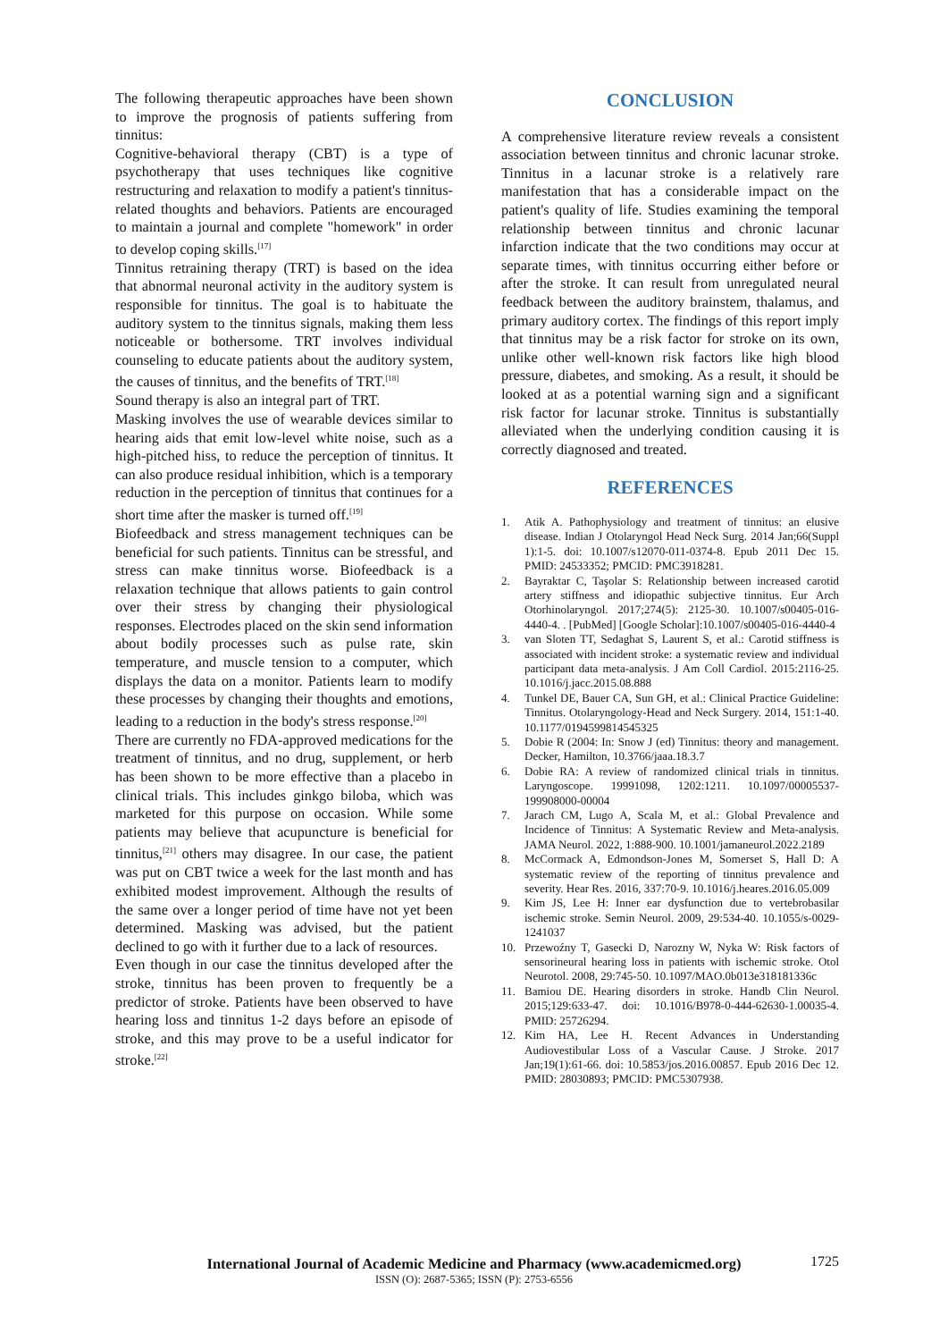The following therapeutic approaches have been shown to improve the prognosis of patients suffering from tinnitus:
Cognitive-behavioral therapy (CBT) is a type of psychotherapy that uses techniques like cognitive restructuring and relaxation to modify a patient's tinnitus-related thoughts and behaviors. Patients are encouraged to maintain a journal and complete "homework" in order to develop coping skills.<sup>[17]</sup>
Tinnitus retraining therapy (TRT) is based on the idea that abnormal neuronal activity in the auditory system is responsible for tinnitus. The goal is to habituate the auditory system to the tinnitus signals, making them less noticeable or bothersome. TRT involves individual counseling to educate patients about the auditory system, the causes of tinnitus, and the benefits of TRT.<sup>[18]</sup>
Sound therapy is also an integral part of TRT.
Masking involves the use of wearable devices similar to hearing aids that emit low-level white noise, such as a high-pitched hiss, to reduce the perception of tinnitus. It can also produce residual inhibition, which is a temporary reduction in the perception of tinnitus that continues for a short time after the masker is turned off.<sup>[19]</sup>
Biofeedback and stress management techniques can be beneficial for such patients. Tinnitus can be stressful, and stress can make tinnitus worse. Biofeedback is a relaxation technique that allows patients to gain control over their stress by changing their physiological responses. Electrodes placed on the skin send information about bodily processes such as pulse rate, skin temperature, and muscle tension to a computer, which displays the data on a monitor. Patients learn to modify these processes by changing their thoughts and emotions, leading to a reduction in the body's stress response.<sup>[20]</sup>
There are currently no FDA-approved medications for the treatment of tinnitus, and no drug, supplement, or herb has been shown to be more effective than a placebo in clinical trials. This includes ginkgo biloba, which was marketed for this purpose on occasion. While some patients may believe that acupuncture is beneficial for tinnitus,<sup>[21]</sup> others may disagree. In our case, the patient was put on CBT twice a week for the last month and has exhibited modest improvement. Although the results of the same over a longer period of time have not yet been determined. Masking was advised, but the patient declined to go with it further due to a lack of resources.
Even though in our case the tinnitus developed after the stroke, tinnitus has been proven to frequently be a predictor of stroke. Patients have been observed to have hearing loss and tinnitus 1-2 days before an episode of stroke, and this may prove to be a useful indicator for stroke.<sup>[22]</sup>
CONCLUSION
A comprehensive literature review reveals a consistent association between tinnitus and chronic lacunar stroke. Tinnitus in a lacunar stroke is a relatively rare manifestation that has a considerable impact on the patient's quality of life. Studies examining the temporal relationship between tinnitus and chronic lacunar infarction indicate that the two conditions may occur at separate times, with tinnitus occurring either before or after the stroke. It can result from unregulated neural feedback between the auditory brainstem, thalamus, and primary auditory cortex. The findings of this report imply that tinnitus may be a risk factor for stroke on its own, unlike other well-known risk factors like high blood pressure, diabetes, and smoking. As a result, it should be looked at as a potential warning sign and a significant risk factor for lacunar stroke. Tinnitus is substantially alleviated when the underlying condition causing it is correctly diagnosed and treated.
REFERENCES
1. Atik A. Pathophysiology and treatment of tinnitus: an elusive disease. Indian J Otolaryngol Head Neck Surg. 2014 Jan;66(Suppl 1):1-5. doi: 10.1007/s12070-011-0374-8. Epub 2011 Dec 15. PMID: 24533352; PMCID: PMC3918281.
2. Bayraktar C, Taşolar S: Relationship between increased carotid artery stiffness and idiopathic subjective tinnitus. Eur Arch Otorhinolaryngol. 2017;274(5): 2125-30. 10.1007/s00405-016-4440-4. . [PubMed] [Google Scholar]:10.1007/s00405-016-4440-4
3. van Sloten TT, Sedaghat S, Laurent S, et al.: Carotid stiffness is associated with incident stroke: a systematic review and individual participant data meta-analysis. J Am Coll Cardiol. 2015:2116-25. 10.1016/j.jacc.2015.08.888
4. Tunkel DE, Bauer CA, Sun GH, et al.: Clinical Practice Guideline: Tinnitus. Otolaryngology-Head and Neck Surgery. 2014, 151:1-40. 10.1177/0194599814545325
5. Dobie R (2004: In: Snow J (ed) Tinnitus: theory and management. Decker, Hamilton, 10.3766/jaaa.18.3.7
6. Dobie RA: A review of randomized clinical trials in tinnitus. Laryngoscope. 19991098, 1202:1211. 10.1097/00005537-199908000-00004
7. Jarach CM, Lugo A, Scala M, et al.: Global Prevalence and Incidence of Tinnitus: A Systematic Review and Meta-analysis. JAMA Neurol. 2022, 1:888-900. 10.1001/jamaneurol.2022.2189
8. McCormack A, Edmondson-Jones M, Somerset S, Hall D: A systematic review of the reporting of tinnitus prevalence and severity. Hear Res. 2016, 337:70-9. 10.1016/j.heares.2016.05.009
9. Kim JS, Lee H: Inner ear dysfunction due to vertebrobasilar ischemic stroke. Semin Neurol. 2009, 29:534-40. 10.1055/s-0029-1241037
10. Przewoźny T, Gasecki D, Narozny W, Nyka W: Risk factors of sensorineural hearing loss in patients with ischemic stroke. Otol Neurotol. 2008, 29:745-50. 10.1097/MAO.0b013e318181336c
11. Bamiou DE. Hearing disorders in stroke. Handb Clin Neurol. 2015;129:633-47. doi: 10.1016/B978-0-444-62630-1.00035-4. PMID: 25726294.
12. Kim HA, Lee H. Recent Advances in Understanding Audiovestibular Loss of a Vascular Cause. J Stroke. 2017 Jan;19(1):61-66. doi: 10.5853/jos.2016.00857. Epub 2016 Dec 12. PMID: 28030893; PMCID: PMC5307938.
1725
International Journal of Academic Medicine and Pharmacy (www.academicmed.org)
ISSN (O): 2687-5365; ISSN (P): 2753-6556